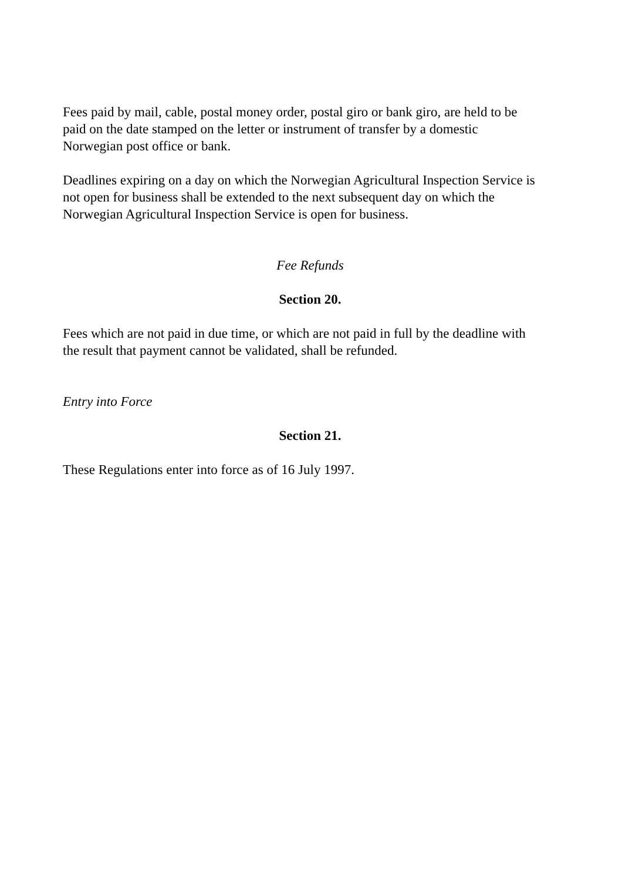Fees paid by mail, cable, postal money order, postal giro or bank giro, are held to be paid on the date stamped on the letter or instrument of transfer by a domestic Norwegian post office or bank.
Deadlines expiring on a day on which the Norwegian Agricultural Inspection Service is not open for business shall be extended to the next subsequent day on which the Norwegian Agricultural Inspection Service is open for business.
Fee Refunds
Section 20.
Fees which are not paid in due time, or which are not paid in full by the deadline with the result that payment cannot be validated, shall be refunded.
Entry into Force
Section 21.
These Regulations enter into force as of 16 July 1997.